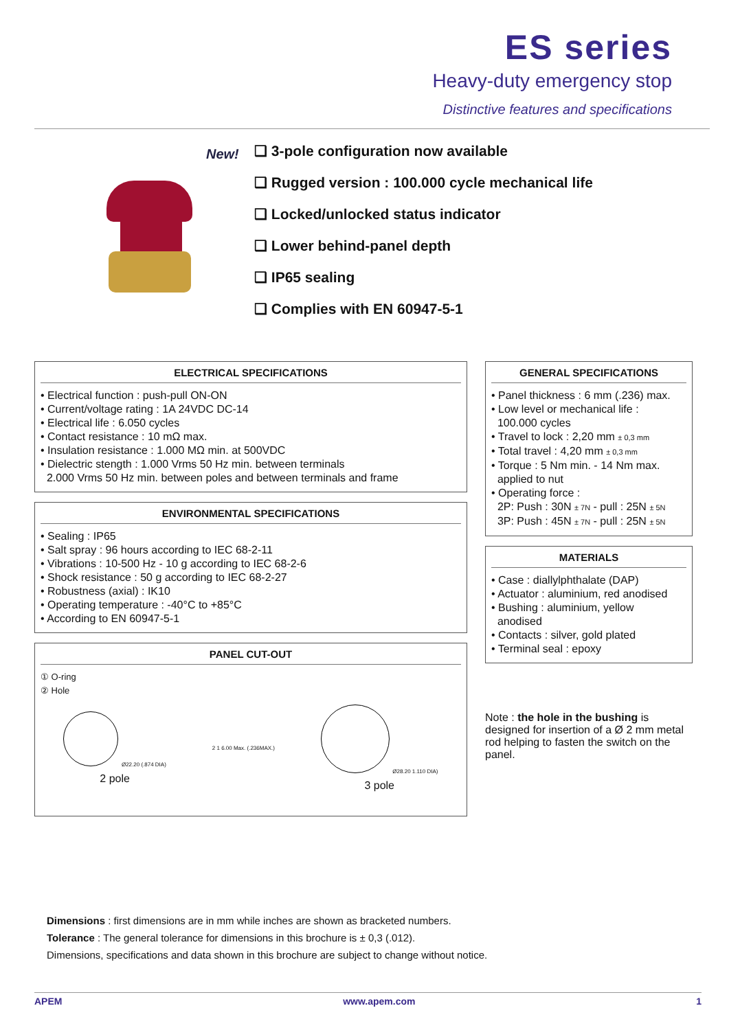ES series
Heavy-duty emergency stop
Distinctive features and specifications
New!
❑ 3-pole configuration now available
❑ Rugged version : 100.000 cycle mechanical life
❑ Locked/unlocked status indicator
❑ Lower behind-panel depth
❑ IP65 sealing
❑ Complies with EN 60947-5-1
ELECTRICAL SPECIFICATIONS
• Electrical function : push-pull ON-ON
• Current/voltage rating : 1A 24VDC DC-14
• Electrical life : 6.050 cycles
• Contact resistance : 10 mΩ max.
• Insulation resistance : 1.000 MΩ min. at 500VDC
• Dielectric stength : 1.000 Vrms 50 Hz min. between terminals
2.000 Vrms 50 Hz min. between poles and between terminals and frame
ENVIRONMENTAL SPECIFICATIONS
• Sealing : IP65
• Salt spray : 96 hours according to IEC 68-2-11
• Vibrations : 10-500 Hz - 10 g according to IEC 68-2-6
• Shock resistance : 50 g according to IEC 68-2-27
• Robustness (axial) : IK10
• Operating temperature : -40°C to +85°C
• According to EN 60947-5-1
PANEL CUT-OUT
① O-ring
② Hole
Ø22.20 (.874 DIA)
2 pole
2 1 6.00 Max. (.236MAX.)
Ø28.20 1.110 DIA)
3 pole
GENERAL SPECIFICATIONS
• Panel thickness : 6 mm (.236) max.
• Low level or mechanical life :
100.000 cycles
• Travel to lock : 2,20 mm ± 0,3 mm
• Total travel : 4,20 mm ± 0,3 mm
• Torque : 5 Nm min. - 14 Nm max.
applied to nut
• Operating force :
2P: Push : 30N ± 7N - pull : 25N ± 5N
3P: Push : 45N ± 7N - pull : 25N ± 5N
MATERIALS
• Case : diallylphthalate (DAP)
• Actuator : aluminium, red anodised
• Bushing : aluminium, yellow
anodised
• Contacts : silver, gold plated
• Terminal seal : epoxy
Note : the hole in the bushing is designed for insertion of a Ø 2 mm metal rod helping to fasten the switch on the panel.
Dimensions : first dimensions are in mm while inches are shown as bracketed numbers.
Tolerance : The general tolerance for dimensions in this brochure is ± 0,3 (.012).
Dimensions, specifications and data shown in this brochure are subject to change without notice.
APEM www.apem.com 1